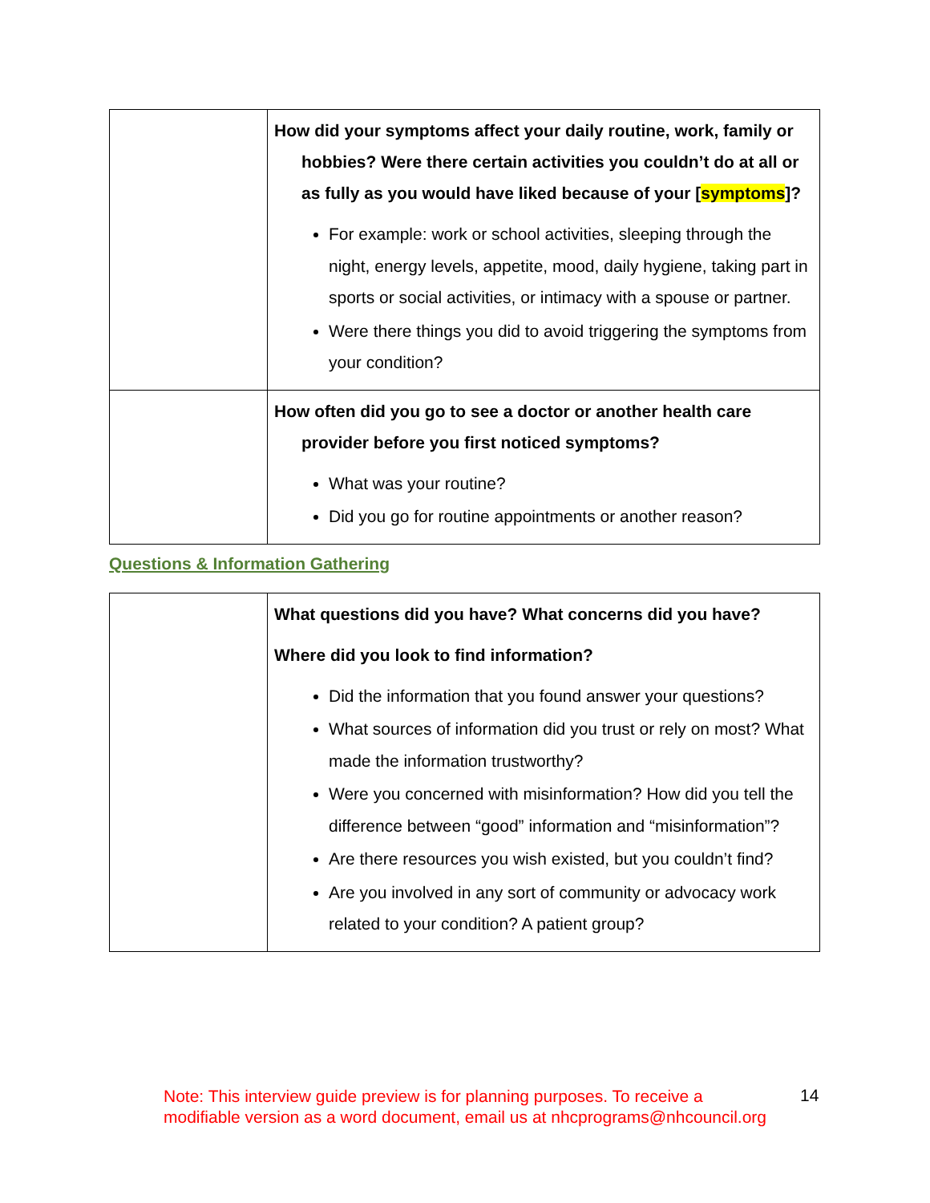| | How did your symptoms affect your daily routine, work, family or hobbies? Were there certain activities you couldn’t do at all or as fully as you would have liked because of your [ symptoms ]? For example: work or school activities, sleeping through the night, energy levels, appetite, mood, daily hygiene, taking part in sports or social activities, or intimacy with a spouse or partner. Were there things you did to avoid triggering the symptoms from your condition? |
| | How often did you go to see a doctor or another health care provider before you first noticed symptoms? What was your routine? Did you go for routine appointments or another reason? |
Questions & Information Gathering
| | What questions did you have? What concerns did you have? Where did you look to find information? Did the information that you found answer your questions? What sources of information did you trust or rely on most? What made the information trustworthy? Were you concerned with misinformation? How did you tell the difference between “good” information and “misinformation”? Are there resources you wish existed, but you couldn’t find? Are you involved in any sort of community or advocacy work related to your condition? A patient group? |
Note: This interview guide preview is for planning purposes. To receive a modifiable version as a word document, email us at nhcprograms@nhcouncil.org
14